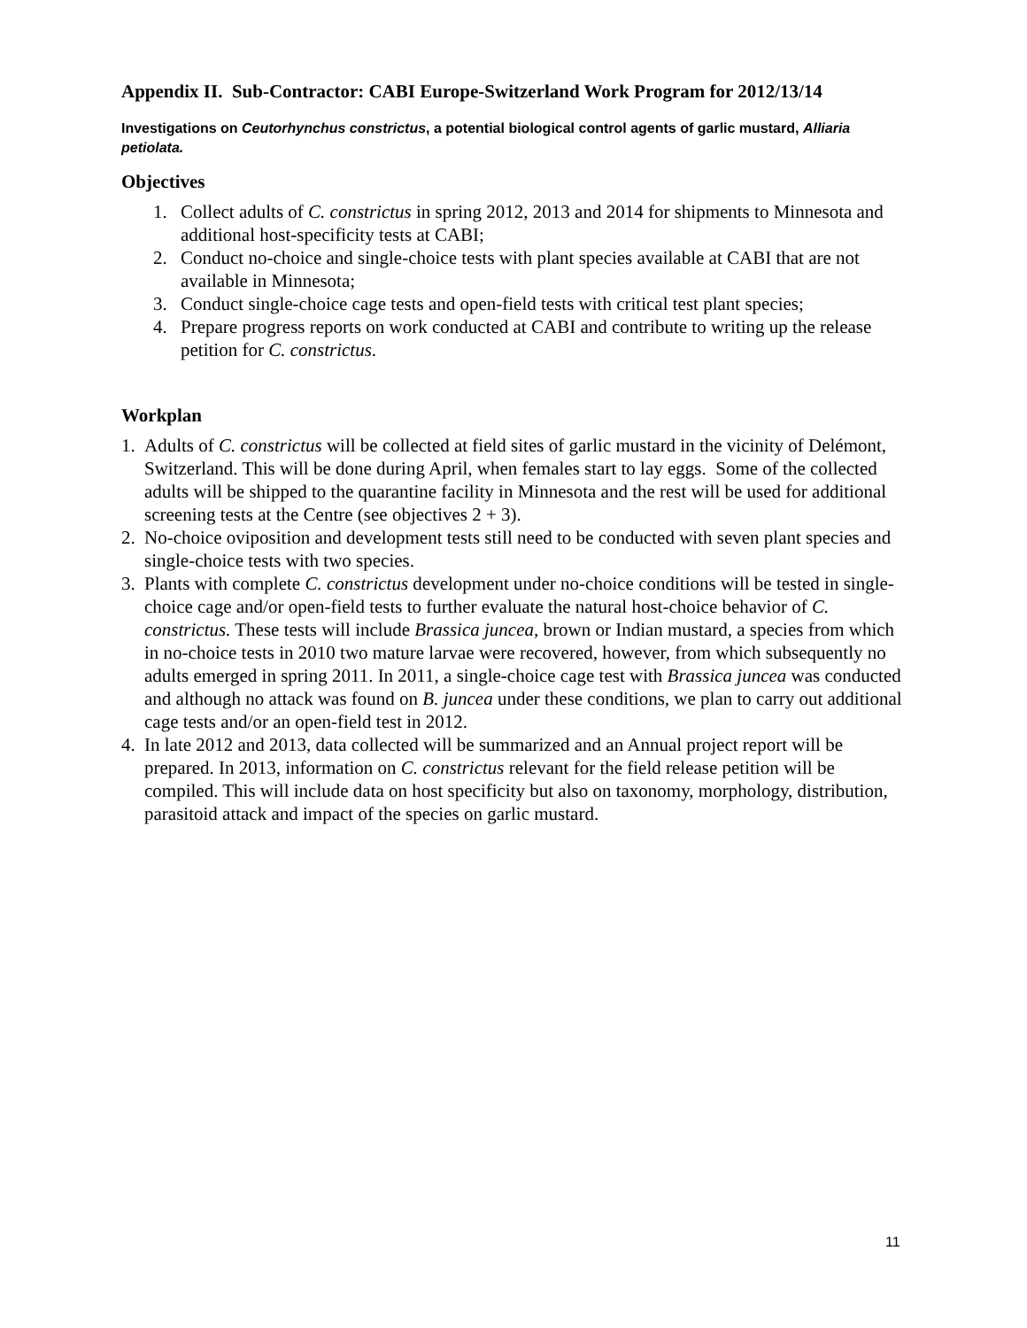Appendix II. Sub-Contractor: CABI Europe-Switzerland Work Program for 2012/13/14
Investigations on Ceutorhynchus constrictus, a potential biological control agents of garlic mustard, Alliaria petiolata.
Objectives
1. Collect adults of C. constrictus in spring 2012, 2013 and 2014 for shipments to Minnesota and additional host-specificity tests at CABI;
2. Conduct no-choice and single-choice tests with plant species available at CABI that are not available in Minnesota;
3. Conduct single-choice cage tests and open-field tests with critical test plant species;
4. Prepare progress reports on work conducted at CABI and contribute to writing up the release petition for C. constrictus.
Workplan
1. Adults of C. constrictus will be collected at field sites of garlic mustard in the vicinity of Delémont, Switzerland. This will be done during April, when females start to lay eggs. Some of the collected adults will be shipped to the quarantine facility in Minnesota and the rest will be used for additional screening tests at the Centre (see objectives 2 + 3).
2. No-choice oviposition and development tests still need to be conducted with seven plant species and single-choice tests with two species.
3. Plants with complete C. constrictus development under no-choice conditions will be tested in single-choice cage and/or open-field tests to further evaluate the natural host-choice behavior of C. constrictus. These tests will include Brassica juncea, brown or Indian mustard, a species from which in no-choice tests in 2010 two mature larvae were recovered, however, from which subsequently no adults emerged in spring 2011. In 2011, a single-choice cage test with Brassica juncea was conducted and although no attack was found on B. juncea under these conditions, we plan to carry out additional cage tests and/or an open-field test in 2012.
4. In late 2012 and 2013, data collected will be summarized and an Annual project report will be prepared. In 2013, information on C. constrictus relevant for the field release petition will be compiled. This will include data on host specificity but also on taxonomy, morphology, distribution, parasitoid attack and impact of the species on garlic mustard.
11